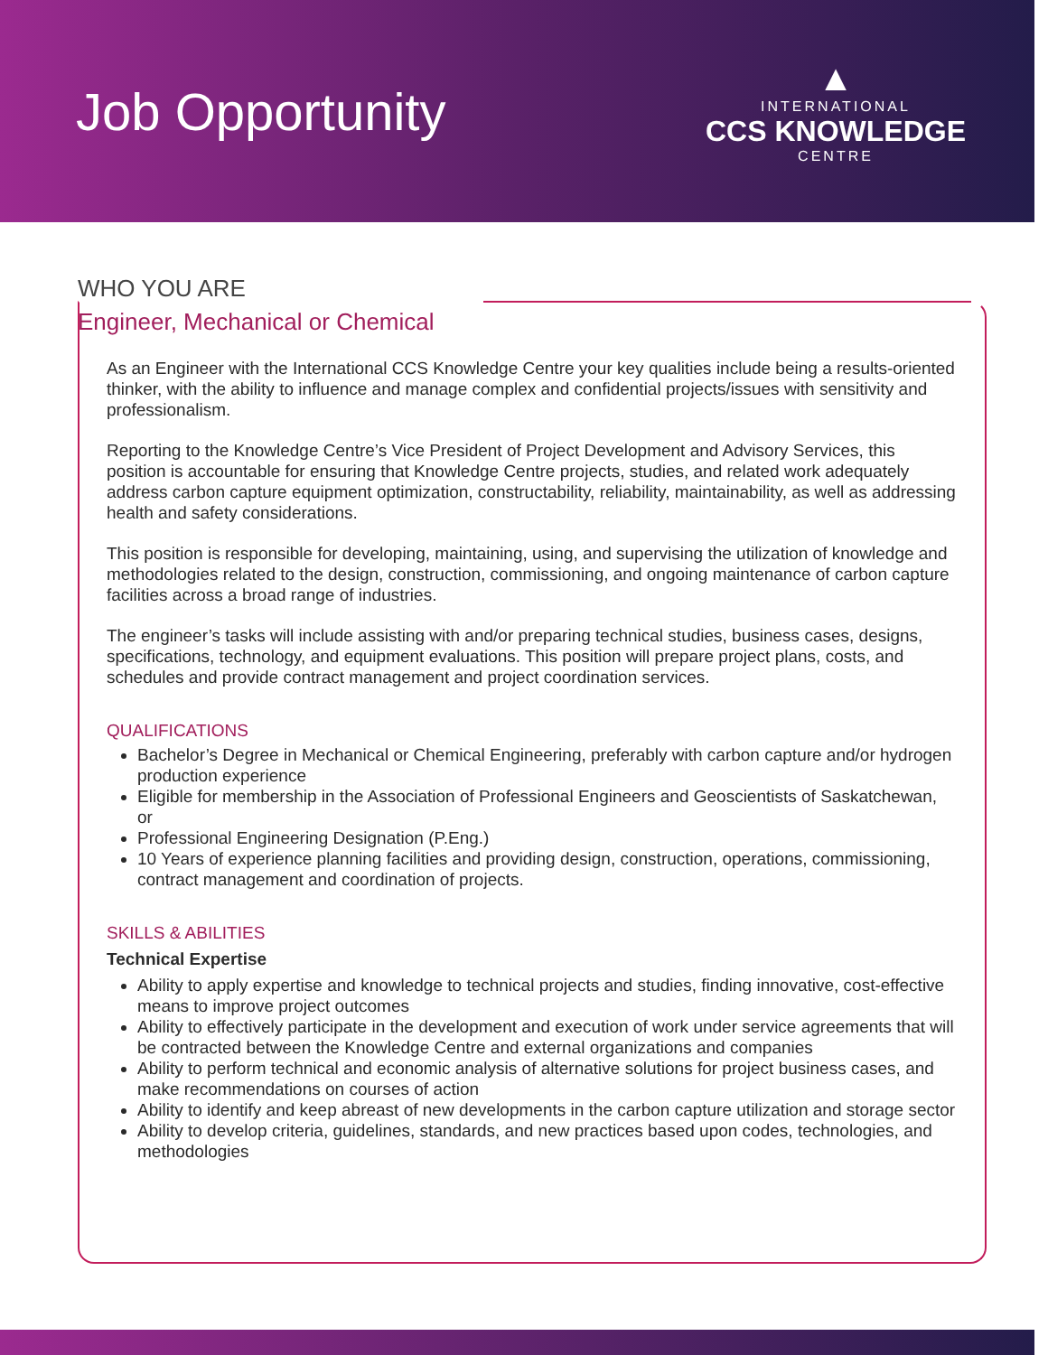Job Opportunity
▲
INTERNATIONAL
CCS KNOWLEDGE
CENTRE
WHO YOU ARE
Engineer, Mechanical or Chemical
As an Engineer with the International CCS Knowledge Centre your key qualities include being a results-oriented thinker, with the ability to influence and manage complex and confidential projects/issues with sensitivity and professionalism.
Reporting to the Knowledge Centre’s Vice President of Project Development and Advisory Services, this position is accountable for ensuring that Knowledge Centre projects, studies, and related work adequately address carbon capture equipment optimization, constructability, reliability, maintainability, as well as addressing health and safety considerations.
This position is responsible for developing, maintaining, using, and supervising the utilization of knowledge and methodologies related to the design, construction, commissioning, and ongoing maintenance of carbon capture facilities across a broad range of industries.
The engineer’s tasks will include assisting with and/or preparing technical studies, business cases, designs, specifications, technology, and equipment evaluations. This position will prepare project plans, costs, and schedules and provide contract management and project coordination services.
QUALIFICATIONS
Bachelor’s Degree in Mechanical or Chemical Engineering, preferably with carbon capture and/or hydrogen production experience
Eligible for membership in the Association of Professional Engineers and Geoscientists of Saskatchewan, or
Professional Engineering Designation (P.Eng.)
10 Years of experience planning facilities and providing design, construction, operations, commissioning, contract management and coordination of projects.
SKILLS & ABILITIES
Technical Expertise
Ability to apply expertise and knowledge to technical projects and studies, finding innovative, cost-effective means to improve project outcomes
Ability to effectively participate in the development and execution of work under service agreements that will be contracted between the Knowledge Centre and external organizations and companies
Ability to perform technical and economic analysis of alternative solutions for project business cases, and make recommendations on courses of action
Ability to identify and keep abreast of new developments in the carbon capture utilization and storage sector
Ability to develop criteria, guidelines, standards, and new practices based upon codes, technologies, and methodologies